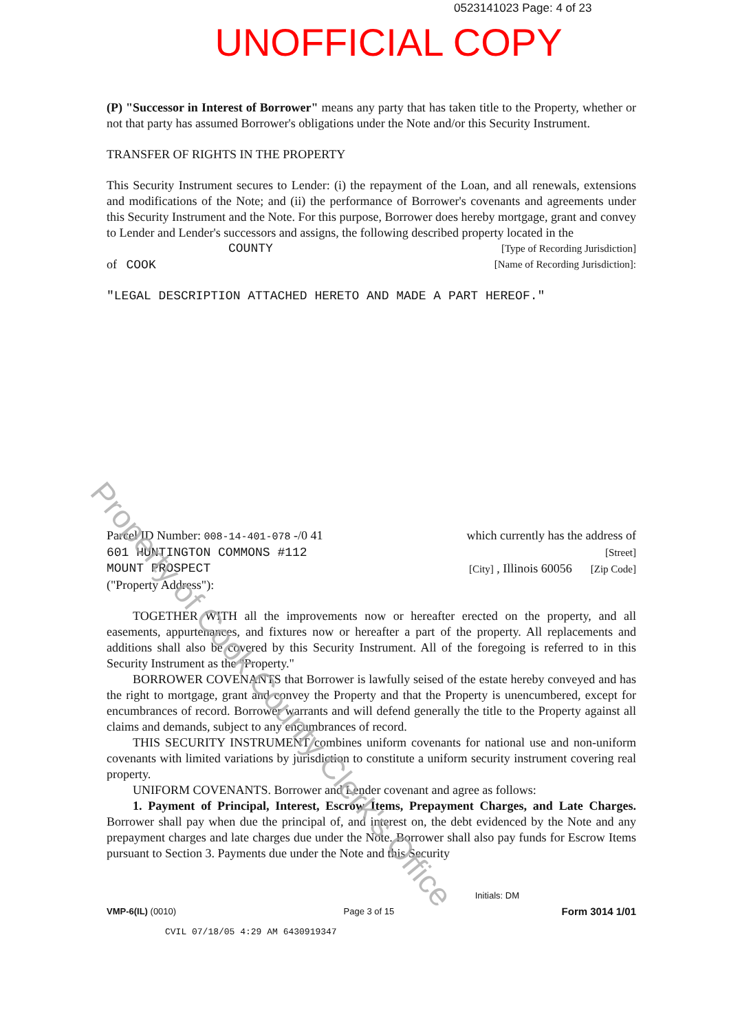0523141023 Page: 4 of 23
UNOFFICIAL COPY
(P) "Successor in Interest of Borrower" means any party that has taken title to the Property, whether or not that party has assumed Borrower's obligations under the Note and/or this Security Instrument.
TRANSFER OF RIGHTS IN THE PROPERTY
This Security Instrument secures to Lender: (i) the repayment of the Loan, and all renewals, extensions and modifications of the Note; and (ii) the performance of Borrower's covenants and agreements under this Security Instrument and the Note. For this purpose, Borrower does hereby mortgage, grant and convey to Lender and Lender's successors and assigns, the following described property located in the
COUNTY [Type of Recording Jurisdiction]
of COOK [Name of Recording Jurisdiction]:
"LEGAL DESCRIPTION ATTACHED HERETO AND MADE A PART HEREOF."
Parcel ID Number: 008-14-401-078 -/0 41 which currently has the address of
601 HUNTINGTON COMMONS #112 [Street]
MOUNT PROSPECT [City] , Illinois 60056 [Zip Code]
("Property Address"):
TOGETHER WITH all the improvements now or hereafter erected on the property, and all easements, appurtenances, and fixtures now or hereafter a part of the property. All replacements and additions shall also be covered by this Security Instrument. All of the foregoing is referred to in this Security Instrument as the "Property."
BORROWER COVENANTS that Borrower is lawfully seised of the estate hereby conveyed and has the right to mortgage, grant and convey the Property and that the Property is unencumbered, except for encumbrances of record. Borrower warrants and will defend generally the title to the Property against all claims and demands, subject to any encumbrances of record.
THIS SECURITY INSTRUMENT combines uniform covenants for national use and non-uniform covenants with limited variations by jurisdiction to constitute a uniform security instrument covering real property.
UNIFORM COVENANTS. Borrower and Lender covenant and agree as follows:
1. Payment of Principal, Interest, Escrow Items, Prepayment Charges, and Late Charges. Borrower shall pay when due the principal of, and interest on, the debt evidenced by the Note and any prepayment charges and late charges due under the Note. Borrower shall also pay funds for Escrow Items pursuant to Section 3. Payments due under the Note and this Security
Property of Cook County Clerk's Office
Initials: DM
VMP-6(IL) (0010) Page 3 of 15 Form 3014 1/01
CVIL 07/18/05 4:29 AM 6430919347